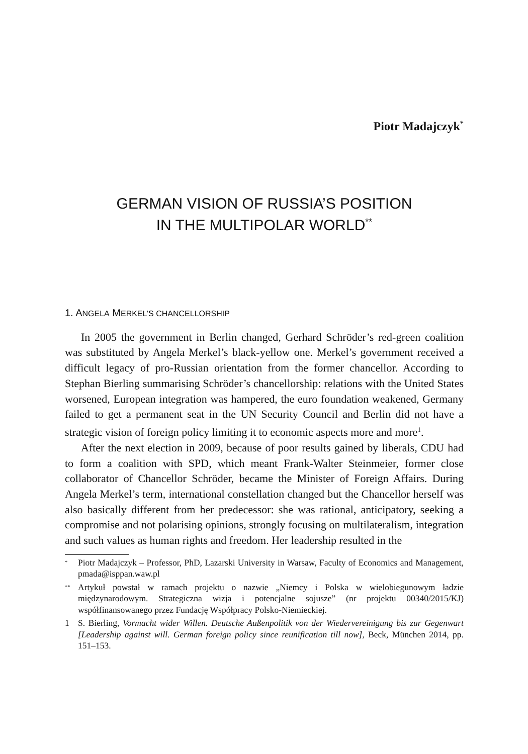Piotr Madajczyk<sup>*</sup>
GERMAN VISION OF RUSSIA’S POSITION
IN THE MULTIPOLAR WORLD<sup>**</sup>
1. ANGELA MERKEL’S CHANCELLORSHIP
In 2005 the government in Berlin changed, Gerhard Schröder’s red-green coalition was substituted by Angela Merkel’s black-yellow one. Merkel’s government received a difficult legacy of pro-Russian orientation from the former chancellor. According to Stephan Bierling summarising Schröder’s chancellorship: relations with the United States worsened, European integration was hampered, the euro foundation weakened, Germany failed to get a permanent seat in the UN Security Council and Berlin did not have a strategic vision of foreign policy limiting it to economic aspects more and more<sup>1</sup>.
After the next election in 2009, because of poor results gained by liberals, CDU had to form a coalition with SPD, which meant Frank-Walter Steinmeier, former close collaborator of Chancellor Schröder, became the Minister of Foreign Affairs. During Angela Merkel’s term, international constellation changed but the Chancellor herself was also basically different from her predecessor: she was rational, anticipatory, seeking a compromise and not polarising opinions, strongly focusing on multilateralism, integration and such values as human rights and freedom. Her leadership resulted in the
<sup>*</sup> Piotr Madajczyk – Professor, PhD, Lazarski University in Warsaw, Faculty of Economics and Management, pmada@isppan.waw.pl
<sup>**</sup> Artykuł powstał w ramach projektu o nazwie „Niemcy i Polska w wielobiegunowym ładzie międzynarodowym. Strategiczna wizja i potencjalne sojusze” (nr projektu 00340/2015/KJ) współfinansowanego przez Fundację Współpracy Polsko-Niemieckiej.
1 S. Bierling, Vormacht wider Willen. Deutsche Außenpolitik von der Wiedervereinigung bis zur Gegenwart [Leadership against will. German foreign policy since reunification till now], Beck, München 2014, pp. 151–153.